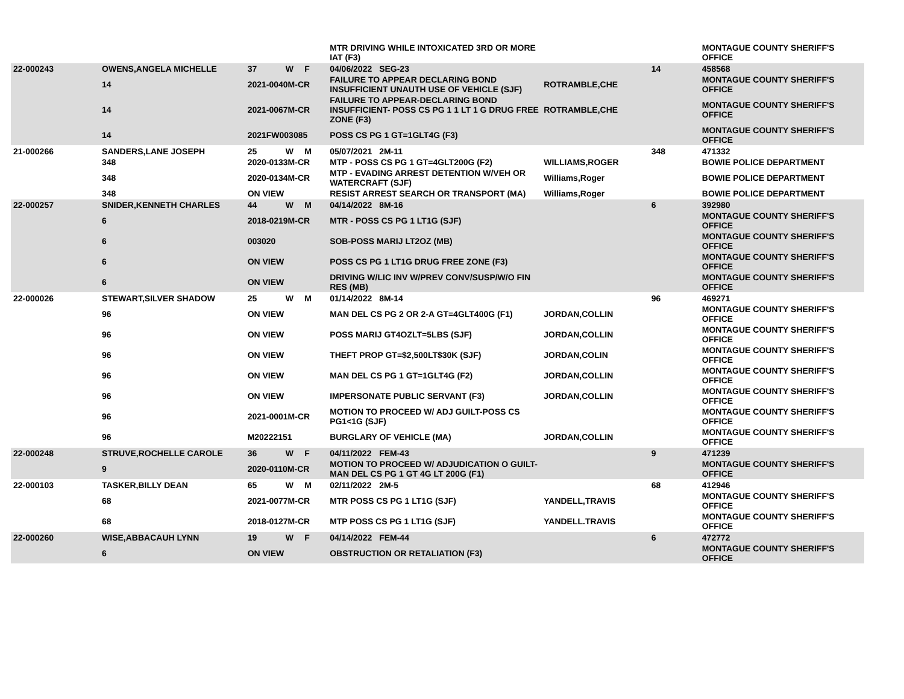| | | | | | MTR DRIVING WHILE INTOXICATED 3RD OR MORE IAT (F3) | | | | MONTAGUE COUNTY SHERIFF'S OFFICE |
| 22-000243 | OWENS,ANGELA MICHELLE | 37 | W | F | 04/06/2022 | SEG-23 | | 14 | 458568 |
| | 14 | 2021-0040M-CR | | | FAILURE TO APPEAR DECLARING BOND INSUFFICIENT UNAUTH USE OF VEHICLE (SJF) | | ROTRAMBLE,CHE | | MONTAGUE COUNTY SHERIFF'S OFFICE |
| | 14 | 2021-0067M-CR | | | FAILURE TO APPEAR-DECLARING BOND INSUFFICIENT- POSS CS PG 1 1 LT 1 G DRUG FREE ZONE (F3) | | ROTRAMBLE,CHE | | MONTAGUE COUNTY SHERIFF'S OFFICE |
| | 14 | 2021FW003085 | | | POSS CS PG 1 GT=1GLT4G (F3) | | | | MONTAGUE COUNTY SHERIFF'S OFFICE |
| 21-000266 | SANDERS,LANE JOSEPH | 25 | W | M | 05/07/2021 | 2M-11 | | 348 | 471332 |
| | 348 | 2020-0133M-CR | | | MTP - POSS CS PG 1 GT=4GLT200G (F2) | | WILLIAMS,ROGER | | BOWIE POLICE DEPARTMENT |
| | 348 | 2020-0134M-CR | | | MTP - EVADING ARREST DETENTION W/VEH OR WATERCRAFT (SJF) | | Williams,Roger | | BOWIE POLICE DEPARTMENT |
| | 348 | ON VIEW | | | RESIST ARREST SEARCH OR TRANSPORT (MA) | | Williams,Roger | | BOWIE POLICE DEPARTMENT |
| 22-000257 | SNIDER,KENNETH CHARLES | 44 | W | M | 04/14/2022 | 8M-16 | | 6 | 392980 |
| | 6 | 2018-0219M-CR | | | MTR - POSS CS PG 1 LT1G (SJF) | | | | MONTAGUE COUNTY SHERIFF'S OFFICE |
| | 6 | 003020 | | | SOB-POSS MARIJ LT2OZ (MB) | | | | MONTAGUE COUNTY SHERIFF'S OFFICE |
| | 6 | ON VIEW | | | POSS CS PG 1 LT1G DRUG FREE ZONE (F3) | | | | MONTAGUE COUNTY SHERIFF'S OFFICE |
| | 6 | ON VIEW | | | DRIVING W/LIC INV W/PREV CONV/SUSP/W/O FIN RES (MB) | | | | MONTAGUE COUNTY SHERIFF'S OFFICE |
| 22-000026 | STEWART,SILVER SHADOW | 25 | W | M | 01/14/2022 | 8M-14 | | 96 | 469271 |
| | 96 | ON VIEW | | | MAN DEL CS PG 2 OR 2-A GT=4GLT400G (F1) | | JORDAN,COLLIN | | MONTAGUE COUNTY SHERIFF'S OFFICE |
| | 96 | ON VIEW | | | POSS MARIJ GT4OZLT=5LBS (SJF) | | JORDAN,COLLIN | | MONTAGUE COUNTY SHERIFF'S OFFICE |
| | 96 | ON VIEW | | | THEFT PROP GT=$2,500LT$30K (SJF) | | JORDAN,COLIN | | MONTAGUE COUNTY SHERIFF'S OFFICE |
| | 96 | ON VIEW | | | MAN DEL CS PG 1 GT=1GLT4G (F2) | | JORDAN,COLLIN | | MONTAGUE COUNTY SHERIFF'S OFFICE |
| | 96 | ON VIEW | | | IMPERSONATE PUBLIC SERVANT (F3) | | JORDAN,COLLIN | | MONTAGUE COUNTY SHERIFF'S OFFICE |
| | 96 | 2021-0001M-CR | | | MOTION TO PROCEED W/ ADJ GUILT-POSS CS PG1<1G (SJF) | | | | MONTAGUE COUNTY SHERIFF'S OFFICE |
| | 96 | M20222151 | | | BURGLARY OF VEHICLE (MA) | | JORDAN,COLLIN | | MONTAGUE COUNTY SHERIFF'S OFFICE |
| 22-000248 | STRUVE,ROCHELLE CAROLE | 36 | W | F | 04/11/2022 | FEM-43 | | 9 | 471239 |
| | 9 | 2020-0110M-CR | | | MOTION TO PROCEED W/ ADJUDICATION O GUILT-MAN DEL CS PG 1 GT 4G LT 200G (F1) | | | | MONTAGUE COUNTY SHERIFF'S OFFICE |
| 22-000103 | TASKER,BILLY DEAN | 65 | W | M | 02/11/2022 | 2M-5 | | 68 | 412946 |
| | 68 | 2021-0077M-CR | | | MTR POSS CS PG 1 LT1G (SJF) | | YANDELL,TRAVIS | | MONTAGUE COUNTY SHERIFF'S OFFICE |
| | 68 | 2018-0127M-CR | | | MTP POSS CS PG 1 LT1G (SJF) | | YANDELL.TRAVIS | | MONTAGUE COUNTY SHERIFF'S OFFICE |
| 22-000260 | WISE,ABBACAUH LYNN | 19 | W | F | 04/14/2022 | FEM-44 | | 6 | 472772 |
| | 6 | ON VIEW | | | OBSTRUCTION OR RETALIATION (F3) | | | | MONTAGUE COUNTY SHERIFF'S OFFICE |